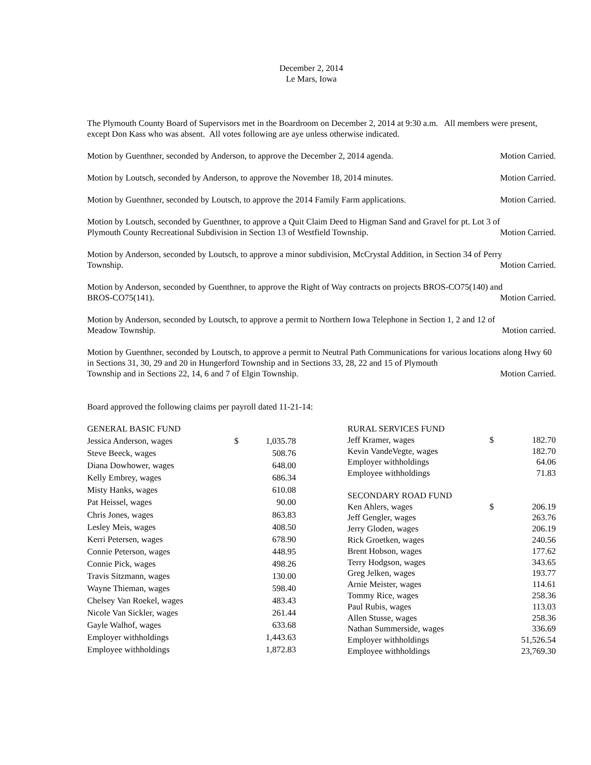December 2, 2014
Le Mars, Iowa
The Plymouth County Board of Supervisors met in the Boardroom on December 2, 2014 at 9:30 a.m. All members were present, except Don Kass who was absent. All votes following are aye unless otherwise indicated.
Motion by Guenthner, seconded by Anderson, to approve the December 2, 2014 agenda. Motion Carried.
Motion by Loutsch, seconded by Anderson, to approve the November 18, 2014 minutes. Motion Carried.
Motion by Guenthner, seconded by Loutsch, to approve the 2014 Family Farm applications. Motion Carried.
Motion by Loutsch, seconded by Guenthner, to approve a Quit Claim Deed to Higman Sand and Gravel for pt. Lot 3 of
Plymouth County Recreational Subdivision in Section 13 of Westfield Township. Motion Carried.
Motion by Anderson, seconded by Loutsch, to approve a minor subdivision, McCrystal Addition, in Section 34 of Perry
Township. Motion Carried.
Motion by Anderson, seconded by Guenthner, to approve the Right of Way contracts on projects BROS-CO75(140) and
BROS-CO75(141). Motion Carried.
Motion by Anderson, seconded by Loutsch, to approve a permit to Northern Iowa Telephone in Section 1, 2 and 12 of
Meadow Township. Motion carried.
Motion by Guenthner, seconded by Loutsch, to approve a permit to Neutral Path Communications for various locations along Hwy 60 in Sections 31, 30, 29 and 20 in Hungerford Township and in Sections 33, 28, 22 and 15 of Plymouth
Township and in Sections 22, 14, 6 and 7 of Elgin Township. Motion Carried.
Board approved the following claims per payroll dated 11-21-14:
| GENERAL BASIC FUND | | |
| Jessica Anderson, wages | $ | 1,035.78 |
| Steve Beeck, wages | | 508.76 |
| Diana Dowhower, wages | | 648.00 |
| Kelly Embrey, wages | | 686.34 |
| Misty Hanks, wages | | 610.08 |
| Pat Heissel, wages | | 90.00 |
| Chris Jones, wages | | 863.83 |
| Lesley Meis, wages | | 408.50 |
| Kerri Petersen, wages | | 678.90 |
| Connie Peterson, wages | | 448.95 |
| Connie Pick, wages | | 498.26 |
| Travis Sitzmann, wages | | 130.00 |
| Wayne Thieman, wages | | 598.40 |
| Chelsey Van Roekel, wages | | 483.43 |
| Nicole Van Sickler, wages | | 261.44 |
| Gayle Walhof, wages | | 633.68 |
| Employer withholdings | | 1,443.63 |
| Employee withholdings | | 1,872.83 |
| RURAL SERVICES FUND | | |
| Jeff Kramer, wages | $ | 182.70 |
| Kevin VandeVegte, wages | | 182.70 |
| Employer withholdings | | 64.06 |
| Employee withholdings | | 71.83 |
| SECONDARY ROAD FUND | | |
| Ken Ahlers, wages | $ | 206.19 |
| Jeff Gengler, wages | | 263.76 |
| Jerry Gloden, wages | | 206.19 |
| Rick Groetken, wages | | 240.56 |
| Brent Hobson, wages | | 177.62 |
| Terry Hodgson, wages | | 343.65 |
| Greg Jelken, wages | | 193.77 |
| Arnie Meister, wages | | 114.61 |
| Tommy Rice, wages | | 258.36 |
| Paul Rubis, wages | | 113.03 |
| Allen Stusse, wages | | 258.36 |
| Nathan Summerside, wages | | 336.69 |
| Employer withholdings | | 51,526.54 |
| Employee withholdings | | 23,769.30 |